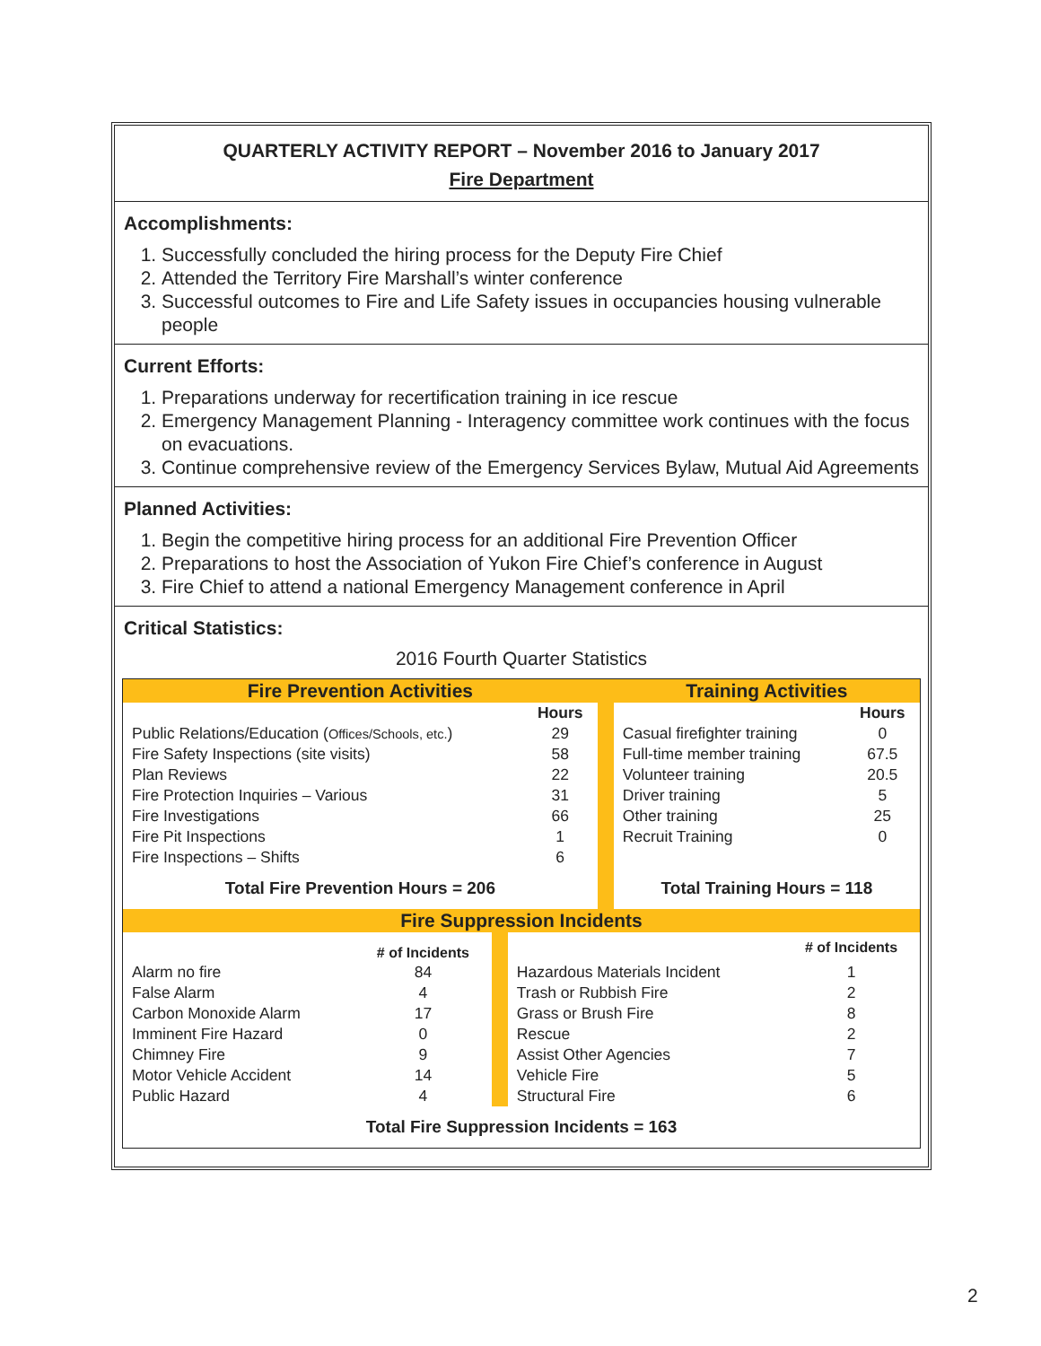QUARTERLY ACTIVITY REPORT – November 2016 to January 2017
Fire Department
Accomplishments:
1. Successfully concluded the hiring process for the Deputy Fire Chief
2. Attended the Territory Fire Marshall’s winter conference
3. Successful outcomes to Fire and Life Safety issues in occupancies housing vulnerable people
Current Efforts:
1. Preparations underway for recertification training in ice rescue
2. Emergency Management Planning - Interagency committee work continues with the focus on evacuations.
3. Continue comprehensive review of the Emergency Services Bylaw, Mutual Aid Agreements
Planned Activities:
1. Begin the competitive hiring process for an additional Fire Prevention Officer
2. Preparations to host the Association of Yukon Fire Chief’s conference in August
3. Fire Chief to attend a national Emergency Management conference in April
Critical Statistics:
2016 Fourth Quarter Statistics
| Fire Prevention Activities | | | Training Activities | |
| | Hours | | | Hours |
| Public Relations/Education ( Offices/Schools, etc. ) | 29 | | Casual firefighter training | 0 |
| Fire Safety Inspections (site visits) | 58 | | Full-time member training | 67.5 |
| Plan Reviews | 22 | | Volunteer training | 20.5 |
| Fire Protection Inquiries – Various | 31 | | Driver training | 5 |
| Fire Investigations | 66 | | Other training | 25 |
| Fire Pit Inspections | 1 | | Recruit Training | 0 |
| Fire Inspections – Shifts | 6 | | | |
| Total Fire Prevention Hours = 206 | | | Total Training Hours = 118 | |
| Fire Suppression Incidents | | | | |
| | # of Incidents | | | # of Incidents |
| Alarm no fire | 84 | | Hazardous Materials Incident | 1 |
| False Alarm | 4 | | Trash or Rubbish Fire | 2 |
| Carbon Monoxide Alarm | 17 | | Grass or Brush Fire | 8 |
| Imminent Fire Hazard | 0 | | Rescue | 2 |
| Chimney Fire | 9 | | Assist Other Agencies | 7 |
| Motor Vehicle Accident | 14 | | Vehicle Fire | 5 |
| Public Hazard | 4 | | Structural Fire | 6 |
| Total Fire Suppression Incidents = 163 | | | | |
2